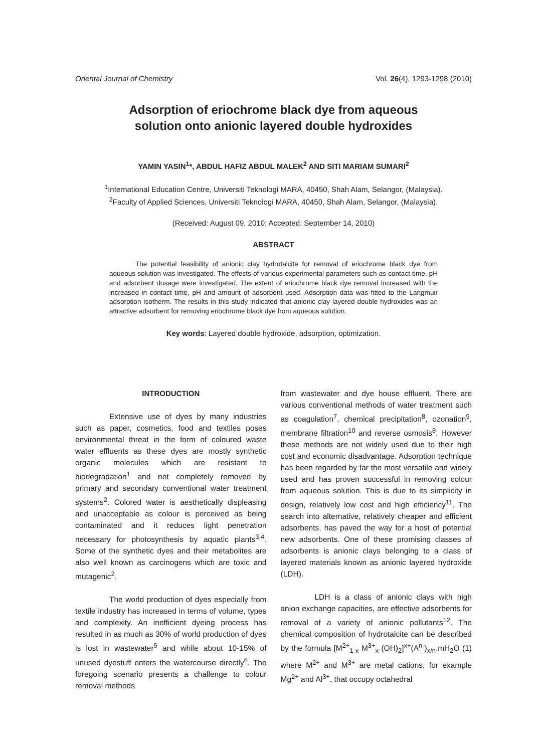Oriental Journal of Chemistry Vol. 26(4), 1293-1298 (2010)
Adsorption of eriochrome black dye from aqueous
solution onto anionic layered double hydroxides
YAMIN YASIN<sup>1</sup>*, ABDUL HAFIZ ABDUL MALEK<sup>2</sup> AND SITI MARIAM SUMARI<sup>2</sup>
<sup>1</sup> International Education Centre, Universiti Teknologi MARA, 40450, Shah Alam, Selangor, (Malaysia).
<sup>2</sup> Faculty of Applied Sciences, Universiti Teknologi MARA, 40450, Shah Alam, Selangor, (Malaysia).
(Received: August 09, 2010; Accepted: September 14, 2010)
ABSTRACT
The potential feasibility of anionic clay hydrotalcite for removal of eriochrome black dye from aqueous solution was investigated. The effects of various experimental parameters such as contact time, pH and adsorbent dosage were investigated. The extent of eriochrome black dye removal increased with the increased in contact time, pH and amount of adsorbent used. Adsorption data was fitted to the Langmuir adsorption isotherm. The results in this study indicated that anionic clay layered double hydroxides was an attractive adsorbent for removing eriochrome black dye from aqueous solution.
Key words: Layered double hydroxide, adsorption, optimization.
INTRODUCTION
Extensive use of dyes by many industries such as paper, cosmetics, food and textiles poses environmental threat in the form of coloured waste water effluents as these dyes are mostly synthetic organic molecules which are resistant to biodegradation<sup>1</sup> and not completely removed by primary and secondary conventional water treatment systems<sup>2</sup>. Colored water is aesthetically displeasing and unacceptable as colour is perceived as being contaminated and it reduces light penetration necessary for photosynthesis by aquatic plants<sup>3,4</sup>. Some of the synthetic dyes and their metabolites are also well known as carcinogens which are toxic and mutagenic<sup>2</sup>.
The world production of dyes especially from textile industry has increased in terms of volume, types and complexity. An inefficient dyeing process has resulted in as much as 30% of world production of dyes is lost in wastewater<sup>5</sup> and while about 10-15% of unused dyestuff enters the watercourse directly<sup>6</sup>. The foregoing scenario presents a challenge to colour removal methods
from wastewater and dye house effluent. There are various conventional methods of water treatment such as coagulation<sup>7</sup>, chemical precipitation<sup>8</sup>, ozonation<sup>9</sup>, membrane filtration<sup>10</sup> and reverse osmosis<sup>8</sup>. However these methods are not widely used due to their high cost and economic disadvantage. Adsorption technique has been regarded by far the most versatile and widely used and has proven successful in removing colour from aqueous solution. This is due to its simplicity in design, relatively low cost and high efficiency<sup>11</sup>. The search into alternative, relatively cheaper and efficient adsorbents, has paved the way for a host of potential new adsorbents. One of these promising classes of adsorbents is anionic clays belonging to a class of layered materials known as anionic layered hydroxide (LDH).
LDH is a class of anionic clays with high anion exchange capacities, are effective adsorbents for removal of a variety of anionic pollutants<sup>12</sup>. The chemical composition of hydrotalcite can be described by the formula [M<sup>2+</sup><sub>1-x</sub> M<sup>3+</sup><sub>x</sub> (OH)<sub>2</sub>]<sup>x+</sup>(A<sup>n-</sup>)<sub>x/n</sub>.mH<sub>2</sub>O (1) where M<sup>2+</sup> and M<sup>3+</sup> are metal cations, for example Mg<sup>2+</sup> and Al<sup>3+</sup>, that occupy octahedral